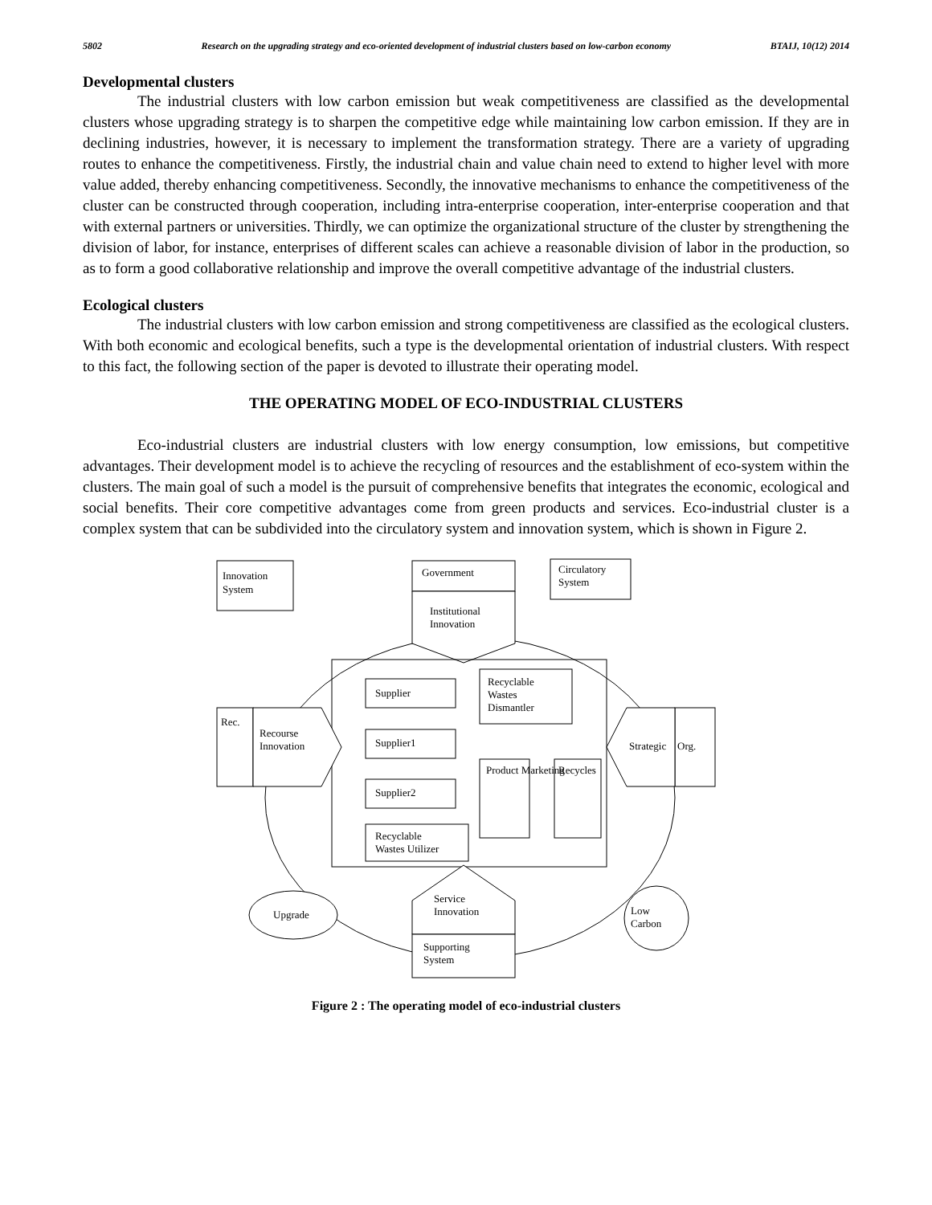5802 Research on the upgrading strategy and eco-oriented development of industrial clusters based on low-carbon economy BTAIJ, 10(12) 2014
Developmental clusters
The industrial clusters with low carbon emission but weak competitiveness are classified as the developmental clusters whose upgrading strategy is to sharpen the competitive edge while maintaining low carbon emission. If they are in declining industries, however, it is necessary to implement the transformation strategy. There are a variety of upgrading routes to enhance the competitiveness. Firstly, the industrial chain and value chain need to extend to higher level with more value added, thereby enhancing competitiveness. Secondly, the innovative mechanisms to enhance the competitiveness of the cluster can be constructed through cooperation, including intra-enterprise cooperation, inter-enterprise cooperation and that with external partners or universities. Thirdly, we can optimize the organizational structure of the cluster by strengthening the division of labor, for instance, enterprises of different scales can achieve a reasonable division of labor in the production, so as to form a good collaborative relationship and improve the overall competitive advantage of the industrial clusters.
Ecological clusters
The industrial clusters with low carbon emission and strong competitiveness are classified as the ecological clusters. With both economic and ecological benefits, such a type is the developmental orientation of industrial clusters. With respect to this fact, the following section of the paper is devoted to illustrate their operating model.
THE OPERATING MODEL OF ECO-INDUSTRIAL CLUSTERS
Eco-industrial clusters are industrial clusters with low energy consumption, low emissions, but competitive advantages. Their development model is to achieve the recycling of resources and the establishment of eco-system within the clusters. The main goal of such a model is the pursuit of comprehensive benefits that integrates the economic, ecological and social benefits. Their core competitive advantages come from green products and services. Eco-industrial cluster is a complex system that can be subdivided into the circulatory system and innovation system, which is shown in Figure 2.
Innovation
System
Government
Institutional
Innovation
Circulatory
System
Supplier
Recyclable
Wastes
Dismantler
Supplier1
Supplier2
Recyclable
Wastes Utilizer
Product Marketing
Recycles
Rec.
Recourse
Innovation
Org.
Strategic
Upgrade
Service
Innovation
Supporting
System
Low
Carbon
Figure 2 : The operating model of eco-industrial clusters